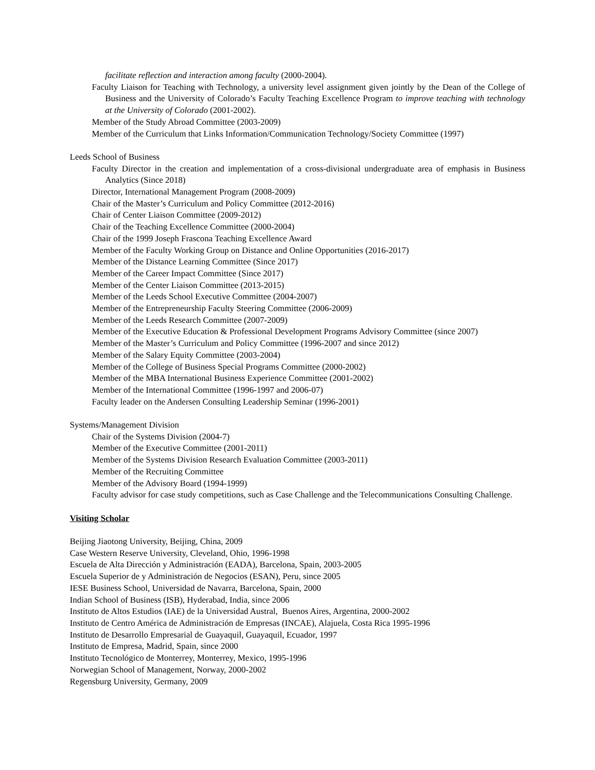facilitate reflection and interaction among faculty (2000-2004).
Faculty Liaison for Teaching with Technology, a university level assignment given jointly by the Dean of the College of Business and the University of Colorado’s Faculty Teaching Excellence Program to improve teaching with technology at the University of Colorado (2001-2002).
Member of the Study Abroad Committee (2003-2009)
Member of the Curriculum that Links Information/Communication Technology/Society Committee (1997)
Leeds School of Business
Faculty Director in the creation and implementation of a cross-divisional undergraduate area of emphasis in Business Analytics (Since 2018)
Director, International Management Program (2008-2009)
Chair of the Master’s Curriculum and Policy Committee (2012-2016)
Chair of Center Liaison Committee (2009-2012)
Chair of the Teaching Excellence Committee (2000-2004)
Chair of the 1999 Joseph Frascona Teaching Excellence Award
Member of the Faculty Working Group on Distance and Online Opportunities (2016-2017)
Member of the Distance Learning Committee (Since 2017)
Member of the Career Impact Committee (Since 2017)
Member of the Center Liaison Committee (2013-2015)
Member of the Leeds School Executive Committee (2004-2007)
Member of the Entrepreneurship Faculty Steering Committee (2006-2009)
Member of the Leeds Research Committee (2007-2009)
Member of the Executive Education & Professional Development Programs Advisory Committee (since 2007)
Member of the Master’s Curriculum and Policy Committee (1996-2007 and since 2012)
Member of the Salary Equity Committee (2003-2004)
Member of the College of Business Special Programs Committee (2000-2002)
Member of the MBA International Business Experience Committee (2001-2002)
Member of the International Committee (1996-1997 and 2006-07)
Faculty leader on the Andersen Consulting Leadership Seminar (1996-2001)
Systems/Management Division
Chair of the Systems Division (2004-7)
Member of the Executive Committee (2001-2011)
Member of the Systems Division Research Evaluation Committee (2003-2011)
Member of the Recruiting Committee
Member of the Advisory Board (1994-1999)
Faculty advisor for case study competitions, such as Case Challenge and the Telecommunications Consulting Challenge.
Visiting Scholar
Beijing Jiaotong University, Beijing, China, 2009
Case Western Reserve University, Cleveland, Ohio, 1996-1998
Escuela de Alta Dirección y Administración (EADA), Barcelona, Spain, 2003-2005
Escuela Superior de y Administración de Negocios (ESAN), Peru, since 2005
IESE Business School, Universidad de Navarra, Barcelona, Spain, 2000
Indian School of Business (ISB), Hyderabad, India, since 2006
Instituto de Altos Estudios (IAE) de la Universidad Austral, Buenos Aires, Argentina, 2000-2002
Instituto de Centro América de Administración de Empresas (INCAE), Alajuela, Costa Rica 1995-1996
Instituto de Desarrollo Empresarial de Guayaquil, Guayaquil, Ecuador, 1997
Instituto de Empresa, Madrid, Spain, since 2000
Instituto Tecnológico de Monterrey, Monterrey, Mexico, 1995-1996
Norwegian School of Management, Norway, 2000-2002
Regensburg University, Germany, 2009